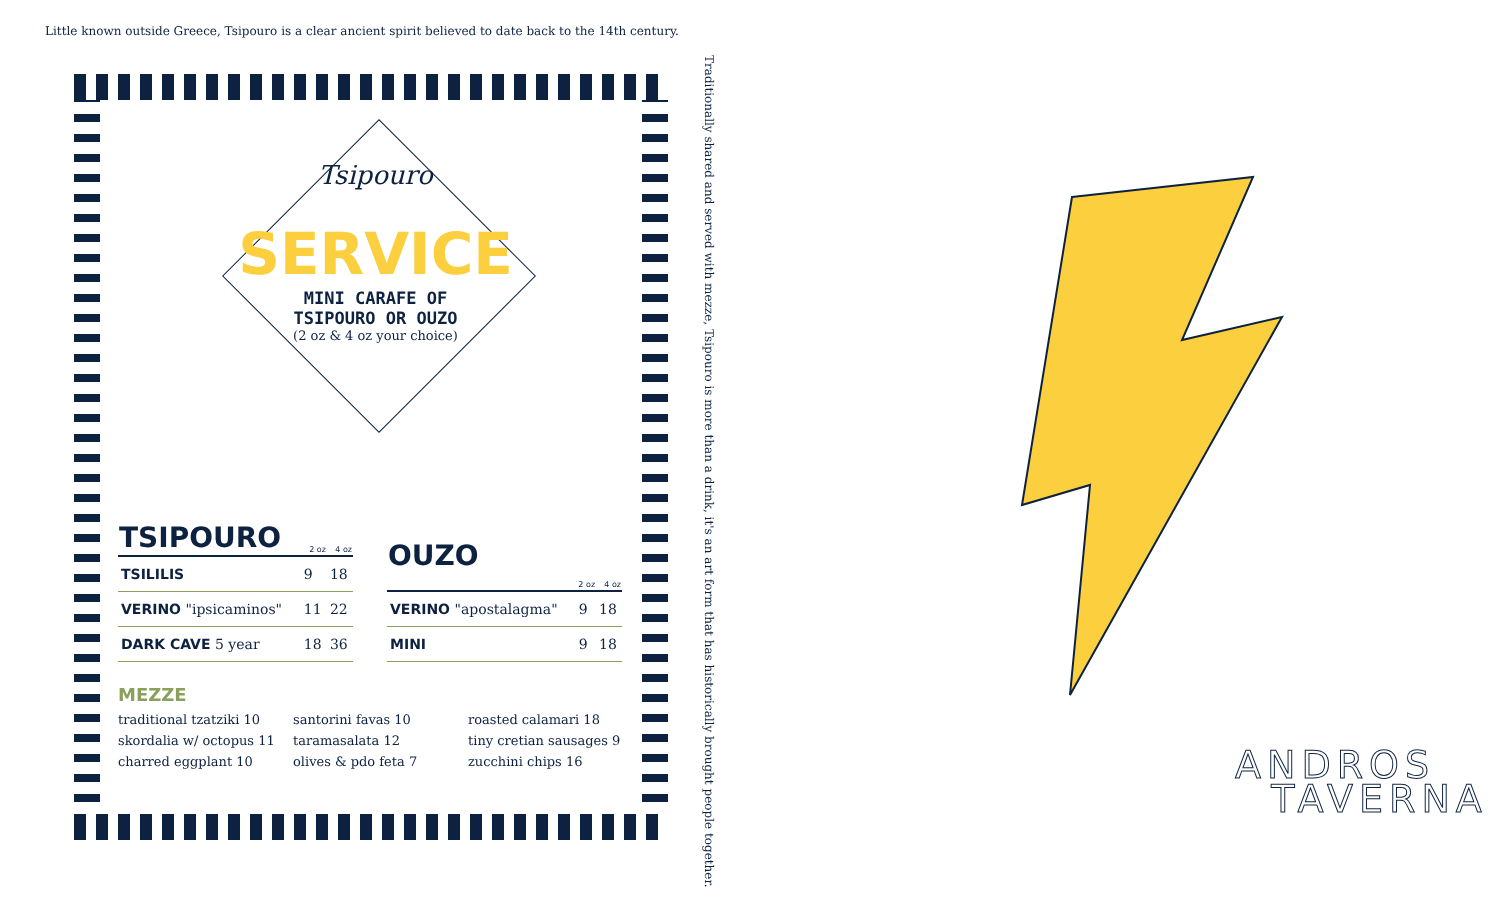Little known outside Greece, Tsipouro is a clear ancient spirit believed to date back to the 14th century.
Traditionally shared and served with mezze, Tsipouro is more than a drink, it's an art form that has historically brought people together.
Tsipouro
SERVICE
MINI CARAFE OF
TSIPOURO OR OUZO
(2 oz & 4 oz your choice)
| TSIPOURO | 2 oz | 4 oz |
| --- | --- | --- |
| TSILILIS | 9 | 18 |
| VERINO "ipsicaminos" | 11 | 22 |
| DARK CAVE 5 year | 18 | 36 |
| OUZO | 2 oz | 4 oz |
| --- | --- | --- |
| VERINO "apostalagma" | 9 | 18 |
| MINI | 9 | 18 |
MEZZE
traditional tzatziki 10
skordalia w/ octopus 11
charred eggplant 10
santorini favas 10
taramasalata 12
olives & pdo feta 7
roasted calamari 18
tiny cretian sausages 9
zucchini chips 16
ANDROS
TAVERNA